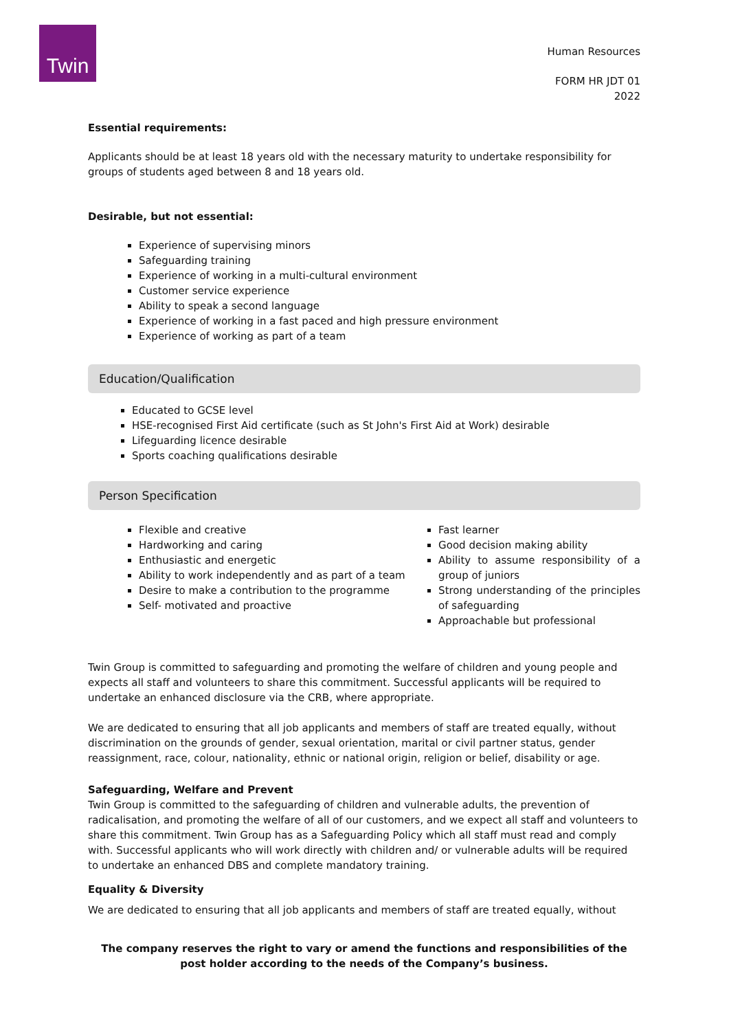Twin
Human Resources
FORM HR JDT 01
2022
Essential requirements:
Applicants should be at least 18 years old with the necessary maturity to undertake responsibility for groups of students aged between 8 and 18 years old.
Desirable, but not essential:
Experience of supervising minors
Safeguarding training
Experience of working in a multi-cultural environment
Customer service experience
Ability to speak a second language
Experience of working in a fast paced and high pressure environment
Experience of working as part of a team
Education/Qualification
Educated to GCSE level
HSE-recognised First Aid certificate (such as St John's First Aid at Work) desirable
Lifeguarding licence desirable
Sports coaching qualifications desirable
Person Specification
Flexible and creative
Hardworking and caring
Enthusiastic and energetic
Ability to work independently and as part of a team
Desire to make a contribution to the programme
Self- motivated and proactive
Fast learner
Good decision making ability
Ability to assume responsibility of a group of juniors
Strong understanding of the principles of safeguarding
Approachable but professional
Twin Group is committed to safeguarding and promoting the welfare of children and young people and expects all staff and volunteers to share this commitment. Successful applicants will be required to undertake an enhanced disclosure via the CRB, where appropriate.
We are dedicated to ensuring that all job applicants and members of staff are treated equally, without discrimination on the grounds of gender, sexual orientation, marital or civil partner status, gender reassignment, race, colour, nationality, ethnic or national origin, religion or belief, disability or age.
Safeguarding, Welfare and Prevent
Twin Group is committed to the safeguarding of children and vulnerable adults, the prevention of radicalisation, and promoting the welfare of all of our customers, and we expect all staff and volunteers to share this commitment. Twin Group has as a Safeguarding Policy which all staff must read and comply with. Successful applicants who will work directly with children and/ or vulnerable adults will be required to undertake an enhanced DBS and complete mandatory training.
Equality & Diversity
We are dedicated to ensuring that all job applicants and members of staff are treated equally, without
The company reserves the right to vary or amend the functions and responsibilities of the post holder according to the needs of the Company’s business.